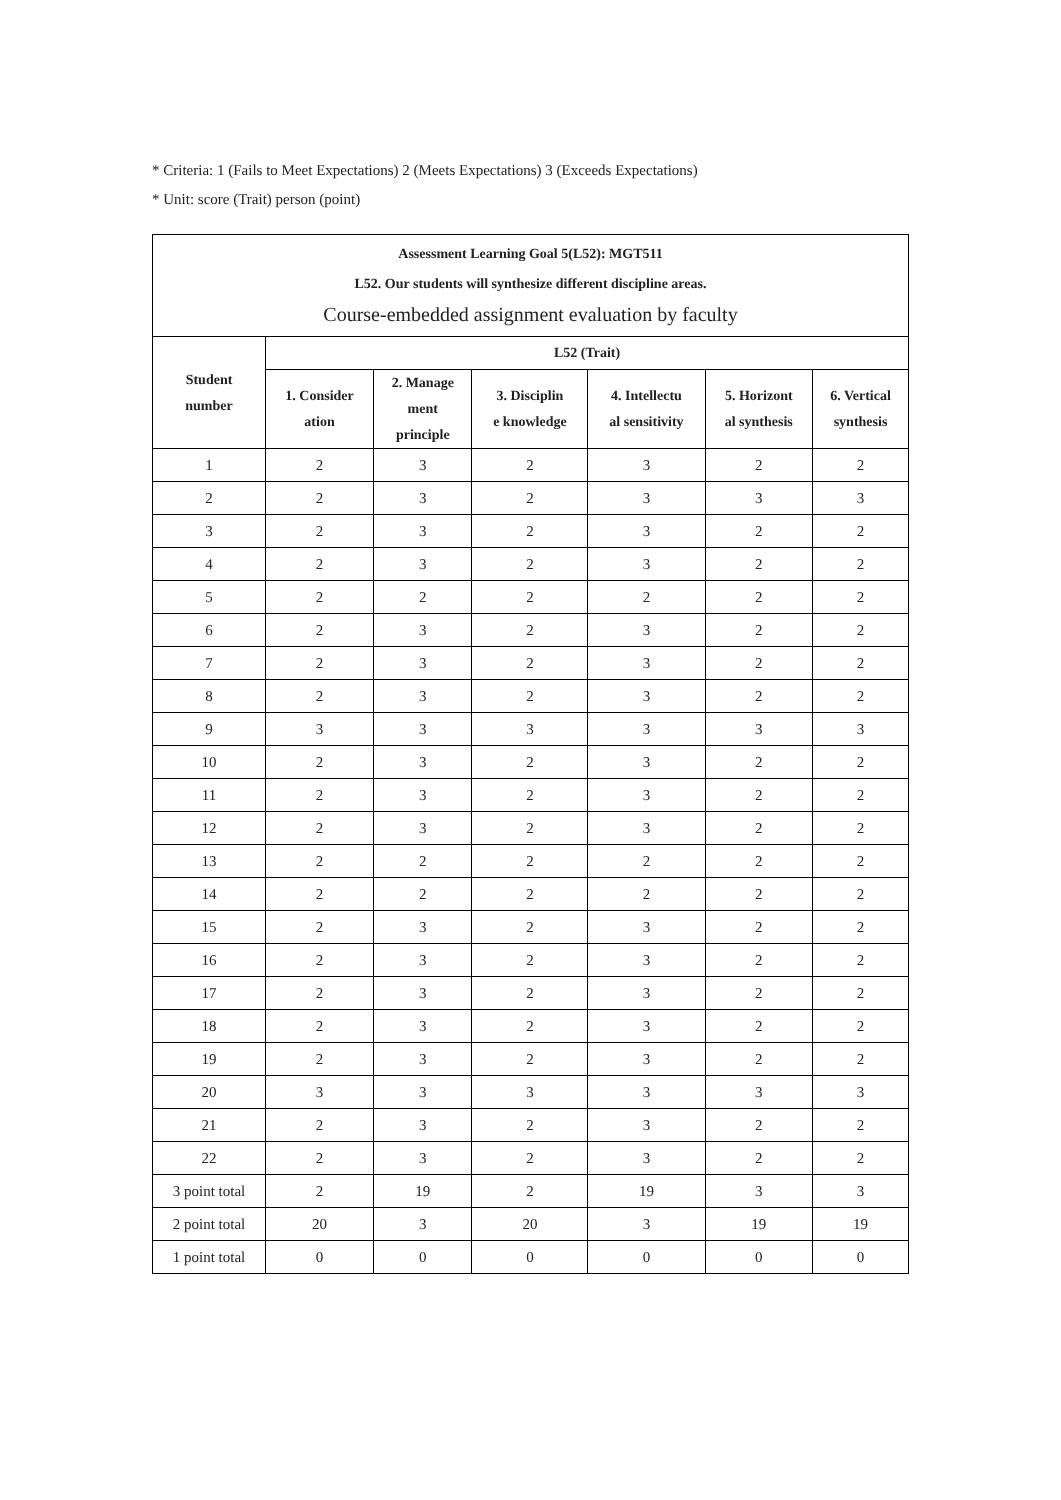* Criteria: 1 (Fails to Meet Expectations) 2 (Meets Expectations) 3 (Exceeds Expectations)
* Unit: score (Trait) person (point)
| Assessment Learning Goal 5(L52): MGT511 L52. Our students will synthesize different discipline areas. Course-embedded assignment evaluation by faculty | | | | | | |
| --- | --- | --- | --- | --- | --- | --- |
| Student number | L52 (Trait) | | | | | |
| | 1. Consider ation | 2. Manage ment principle | 3. Disciplin e knowledge | 4. Intellectu al sensitivity | 5. Horizont al synthesis | 6. Vertical synthesis |
| 1 | 2 | 3 | 2 | 3 | 2 | 2 |
| 2 | 2 | 3 | 2 | 3 | 3 | 3 |
| 3 | 2 | 3 | 2 | 3 | 2 | 2 |
| 4 | 2 | 3 | 2 | 3 | 2 | 2 |
| 5 | 2 | 2 | 2 | 2 | 2 | 2 |
| 6 | 2 | 3 | 2 | 3 | 2 | 2 |
| 7 | 2 | 3 | 2 | 3 | 2 | 2 |
| 8 | 2 | 3 | 2 | 3 | 2 | 2 |
| 9 | 3 | 3 | 3 | 3 | 3 | 3 |
| 10 | 2 | 3 | 2 | 3 | 2 | 2 |
| 11 | 2 | 3 | 2 | 3 | 2 | 2 |
| 12 | 2 | 3 | 2 | 3 | 2 | 2 |
| 13 | 2 | 2 | 2 | 2 | 2 | 2 |
| 14 | 2 | 2 | 2 | 2 | 2 | 2 |
| 15 | 2 | 3 | 2 | 3 | 2 | 2 |
| 16 | 2 | 3 | 2 | 3 | 2 | 2 |
| 17 | 2 | 3 | 2 | 3 | 2 | 2 |
| 18 | 2 | 3 | 2 | 3 | 2 | 2 |
| 19 | 2 | 3 | 2 | 3 | 2 | 2 |
| 20 | 3 | 3 | 3 | 3 | 3 | 3 |
| 21 | 2 | 3 | 2 | 3 | 2 | 2 |
| 22 | 2 | 3 | 2 | 3 | 2 | 2 |
| 3 point total | 2 | 19 | 2 | 19 | 3 | 3 |
| 2 point total | 20 | 3 | 20 | 3 | 19 | 19 |
| 1 point total | 0 | 0 | 0 | 0 | 0 | 0 |